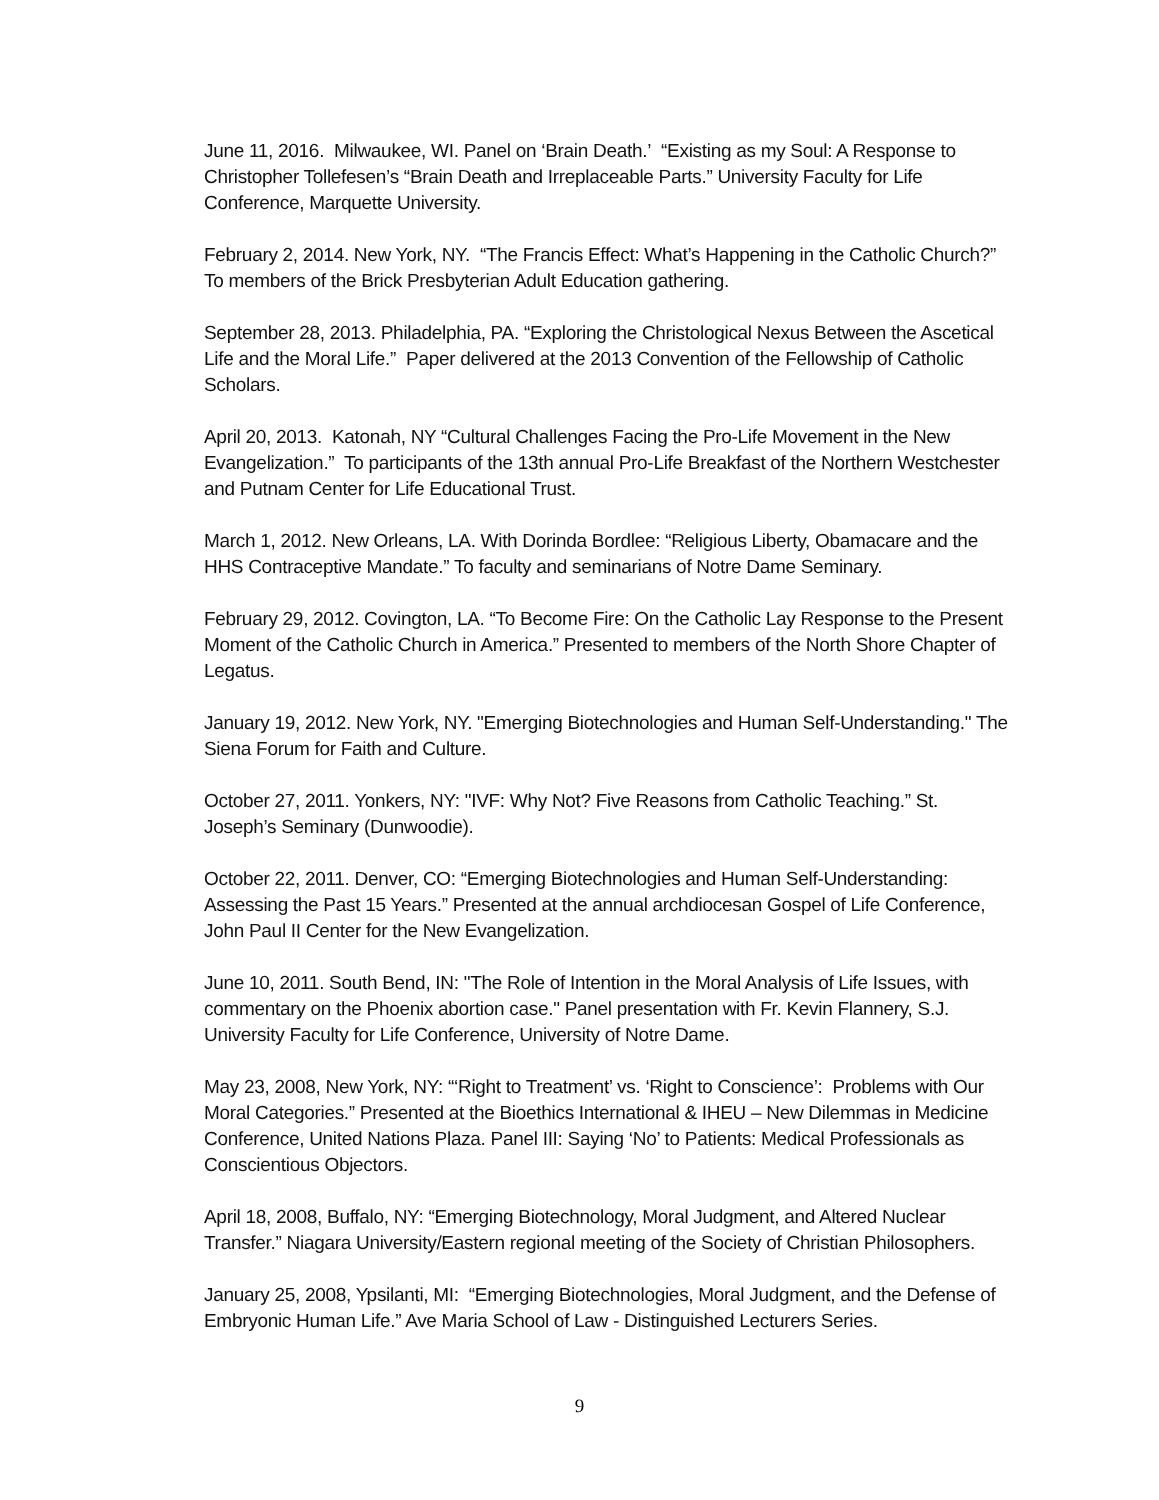June 11, 2016. Milwaukee, WI. Panel on ‘Brain Death.’ “Existing as my Soul: A Response to Christopher Tollefesen’s “Brain Death and Irreplaceable Parts.” University Faculty for Life Conference, Marquette University.
February 2, 2014. New York, NY. “The Francis Effect: What’s Happening in the Catholic Church?” To members of the Brick Presbyterian Adult Education gathering.
September 28, 2013. Philadelphia, PA. “Exploring the Christological Nexus Between the Ascetical Life and the Moral Life.” Paper delivered at the 2013 Convention of the Fellowship of Catholic Scholars.
April 20, 2013. Katonah, NY “Cultural Challenges Facing the Pro-Life Movement in the New Evangelization.” To participants of the 13th annual Pro-Life Breakfast of the Northern Westchester and Putnam Center for Life Educational Trust.
March 1, 2012. New Orleans, LA. With Dorinda Bordlee: “Religious Liberty, Obamacare and the HHS Contraceptive Mandate.” To faculty and seminarians of Notre Dame Seminary.
February 29, 2012. Covington, LA. “To Become Fire: On the Catholic Lay Response to the Present Moment of the Catholic Church in America.” Presented to members of the North Shore Chapter of Legatus.
January 19, 2012. New York, NY. "Emerging Biotechnologies and Human Self-Understanding." The Siena Forum for Faith and Culture.
October 27, 2011. Yonkers, NY: "IVF: Why Not? Five Reasons from Catholic Teaching.” St. Joseph’s Seminary (Dunwoodie).
October 22, 2011. Denver, CO: “Emerging Biotechnologies and Human Self-Understanding: Assessing the Past 15 Years.” Presented at the annual archdiocesan Gospel of Life Conference, John Paul II Center for the New Evangelization.
June 10, 2011. South Bend, IN: "The Role of Intention in the Moral Analysis of Life Issues, with commentary on the Phoenix abortion case." Panel presentation with Fr. Kevin Flannery, S.J. University Faculty for Life Conference, University of Notre Dame.
May 23, 2008, New York, NY: “‘Right to Treatment’ vs. ‘Right to Conscience’: Problems with Our Moral Categories.” Presented at the Bioethics International & IHEU – New Dilemmas in Medicine Conference, United Nations Plaza. Panel III: Saying ‘No’ to Patients: Medical Professionals as Conscientious Objectors.
April 18, 2008, Buffalo, NY: “Emerging Biotechnology, Moral Judgment, and Altered Nuclear Transfer.” Niagara University/Eastern regional meeting of the Society of Christian Philosophers.
January 25, 2008, Ypsilanti, MI: “Emerging Biotechnologies, Moral Judgment, and the Defense of Embryonic Human Life.” Ave Maria School of Law - Distinguished Lecturers Series.
9